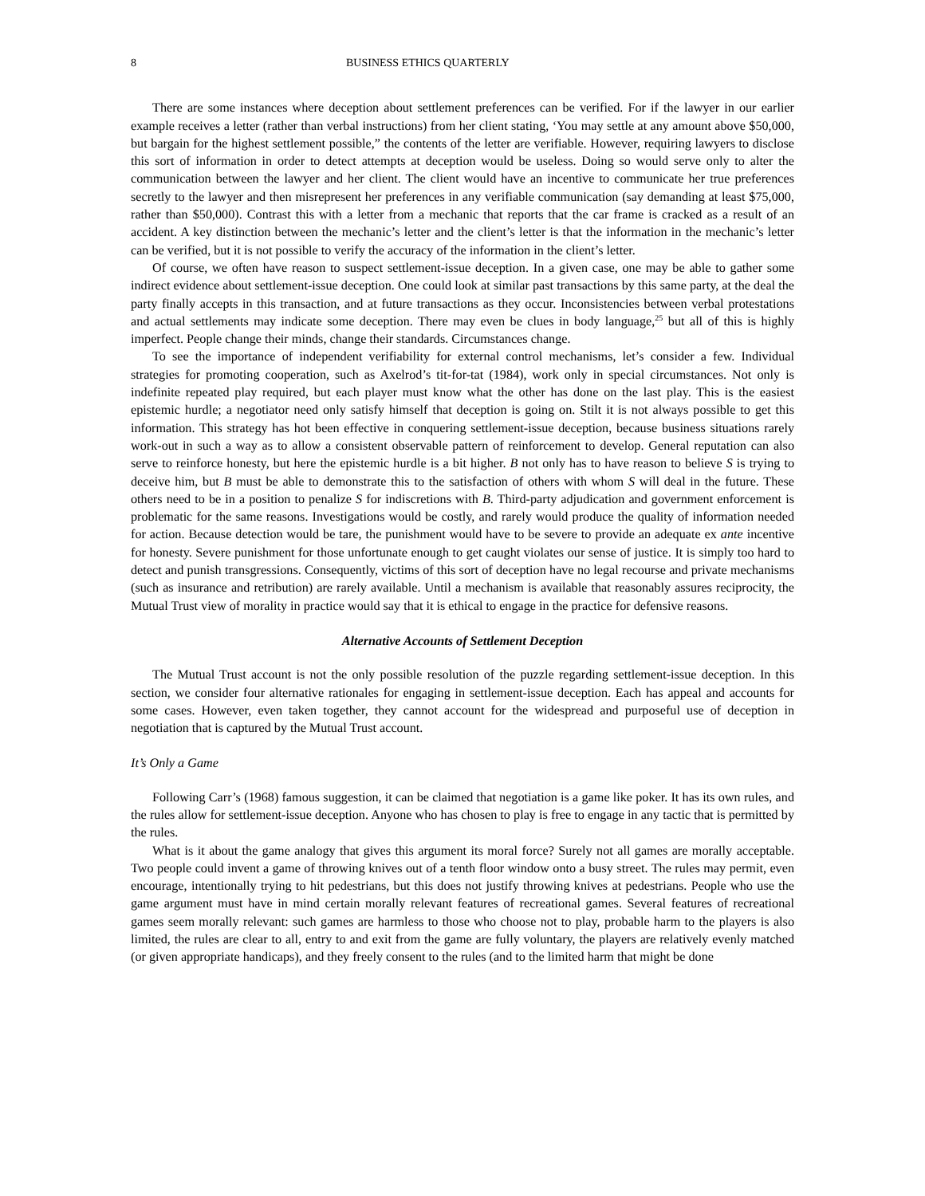8 BUSINESS ETHICS QUARTERLY
There are some instances where deception about settlement preferences can be verified. For if the lawyer in our earlier example receives a letter (rather than verbal instructions) from her client stating, ‘You may settle at any amount above $50,000, but bargain for the highest settlement possible,” the contents of the letter are verifiable. However, requiring lawyers to disclose this sort of information in order to detect attempts at deception would be useless. Doing so would serve only to alter the communication between the lawyer and her client. The client would have an incentive to communicate her true preferences secretly to the lawyer and then misrepresent her preferences in any verifiable communication (say demanding at least $75,000, rather than $50,000). Contrast this with a letter from a mechanic that reports that the car frame is cracked as a result of an accident. A key distinction between the mechanic’s letter and the client’s letter is that the information in the mechanic’s letter can be verified, but it is not possible to verify the accuracy of the information in the client’s letter.
Of course, we often have reason to suspect settlement-issue deception. In a given case, one may be able to gather some indirect evidence about settlement-issue deception. One could look at similar past transactions by this same party, at the deal the party finally accepts in this transaction, and at future transactions as they occur. Inconsistencies between verbal protestations and actual settlements may indicate some deception. There may even be clues in body language,<sup>25</sup> but all of this is highly imperfect. People change their minds, change their standards. Circumstances change.
To see the importance of independent verifiability for external control mechanisms, let’s consider a few. Individual strategies for promoting cooperation, such as Axelrod’s tit-for-tat (1984), work only in special circumstances. Not only is indefinite repeated play required, but each player must know what the other has done on the last play. This is the easiest epistemic hurdle; a negotiator need only satisfy himself that deception is going on. Stilt it is not always possible to get this information. This strategy has hot been effective in conquering settlement-issue deception, because business situations rarely work-out in such a way as to allow a consistent observable pattern of reinforcement to develop. General reputation can also serve to reinforce honesty, but here the epistemic hurdle is a bit higher. B not only has to have reason to believe S is trying to deceive him, but B must be able to demonstrate this to the satisfaction of others with whom S will deal in the future. These others need to be in a position to penalize S for indiscretions with B. Third-party adjudication and government enforcement is problematic for the same reasons. Investigations would be costly, and rarely would produce the quality of information needed for action. Because detection would be tare, the punishment would have to be severe to provide an adequate ex ante incentive for honesty. Severe punishment for those unfortunate enough to get caught violates our sense of justice. It is simply too hard to detect and punish transgressions. Consequently, victims of this sort of deception have no legal recourse and private mechanisms (such as insurance and retribution) are rarely available. Until a mechanism is available that reasonably assures reciprocity, the Mutual Trust view of morality in practice would say that it is ethical to engage in the practice for defensive reasons.
Alternative Accounts of Settlement Deception
The Mutual Trust account is not the only possible resolution of the puzzle regarding settlement-issue deception. In this section, we consider four alternative rationales for engaging in settlement-issue deception. Each has appeal and accounts for some cases. However, even taken together, they cannot account for the widespread and purposeful use of deception in negotiation that is captured by the Mutual Trust account.
It’s Only a Game
Following Carr’s (1968) famous suggestion, it can be claimed that negotiation is a game like poker. It has its own rules, and the rules allow for settlement-issue deception. Anyone who has chosen to play is free to engage in any tactic that is permitted by the rules.
What is it about the game analogy that gives this argument its moral force? Surely not all games are morally acceptable. Two people could invent a game of throwing knives out of a tenth floor window onto a busy street. The rules may permit, even encourage, intentionally trying to hit pedestrians, but this does not justify throwing knives at pedestrians. People who use the game argument must have in mind certain morally relevant features of recreational games. Several features of recreational games seem morally relevant: such games are harmless to those who choose not to play, probable harm to the players is also limited, the rules are clear to all, entry to and exit from the game are fully voluntary, the players are relatively evenly matched (or given appropriate handicaps), and they freely consent to the rules (and to the limited harm that might be done